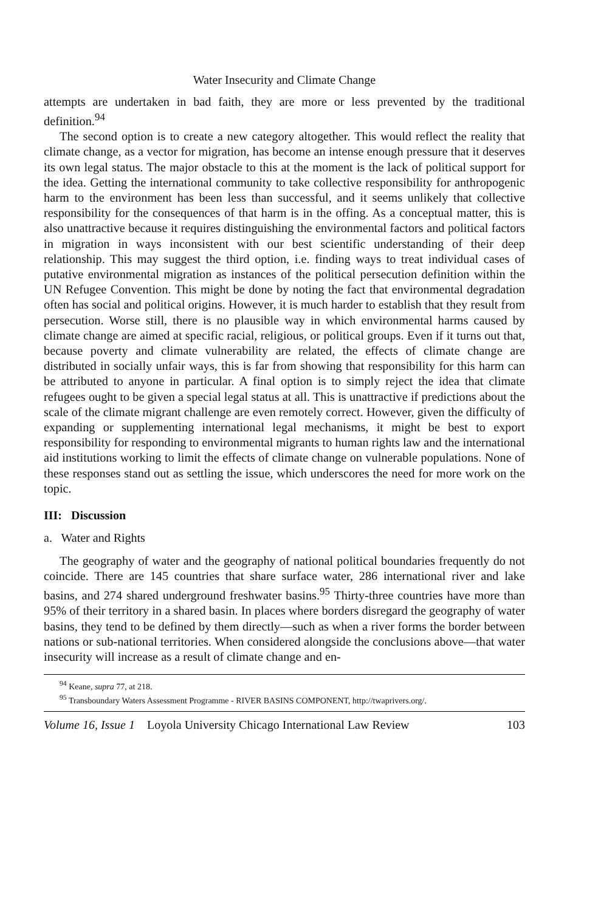Water Insecurity and Climate Change
attempts are undertaken in bad faith, they are more or less prevented by the traditional definition.<sup>94</sup>
The second option is to create a new category altogether. This would reflect the reality that climate change, as a vector for migration, has become an intense enough pressure that it deserves its own legal status. The major obstacle to this at the moment is the lack of political support for the idea. Getting the international community to take collective responsibility for anthropogenic harm to the environment has been less than successful, and it seems unlikely that collective responsibility for the consequences of that harm is in the offing. As a conceptual matter, this is also unattractive because it requires distinguishing the environmental factors and political factors in migration in ways inconsistent with our best scientific understanding of their deep relationship. This may suggest the third option, i.e. finding ways to treat individual cases of putative environmental migration as instances of the political persecution definition within the UN Refugee Convention. This might be done by noting the fact that environmental degradation often has social and political origins. However, it is much harder to establish that they result from persecution. Worse still, there is no plausible way in which environmental harms caused by climate change are aimed at specific racial, religious, or political groups. Even if it turns out that, because poverty and climate vulnerability are related, the effects of climate change are distributed in socially unfair ways, this is far from showing that responsibility for this harm can be attributed to anyone in particular. A final option is to simply reject the idea that climate refugees ought to be given a special legal status at all. This is unattractive if predictions about the scale of the climate migrant challenge are even remotely correct. However, given the difficulty of expanding or supplementing international legal mechanisms, it might be best to export responsibility for responding to environmental migrants to human rights law and the international aid institutions working to limit the effects of climate change on vulnerable populations. None of these responses stand out as settling the issue, which underscores the need for more work on the topic.
III: Discussion
a. Water and Rights
The geography of water and the geography of national political boundaries frequently do not coincide. There are 145 countries that share surface water, 286 international river and lake basins, and 274 shared underground freshwater basins.<sup>95</sup> Thirty-three countries have more than 95% of their territory in a shared basin. In places where borders disregard the geography of water basins, they tend to be defined by them directly—such as when a river forms the border between nations or sub-national territories. When considered alongside the conclusions above—that water insecurity will increase as a result of climate change and en-
<sup>94</sup> Keane, supra 77, at 218.
<sup>95</sup> Transboundary Waters Assessment Programme - RIVER BASINS COMPONENT, http://twaprivers.org/.
Volume 16, Issue 1 Loyola University Chicago International Law Review 103